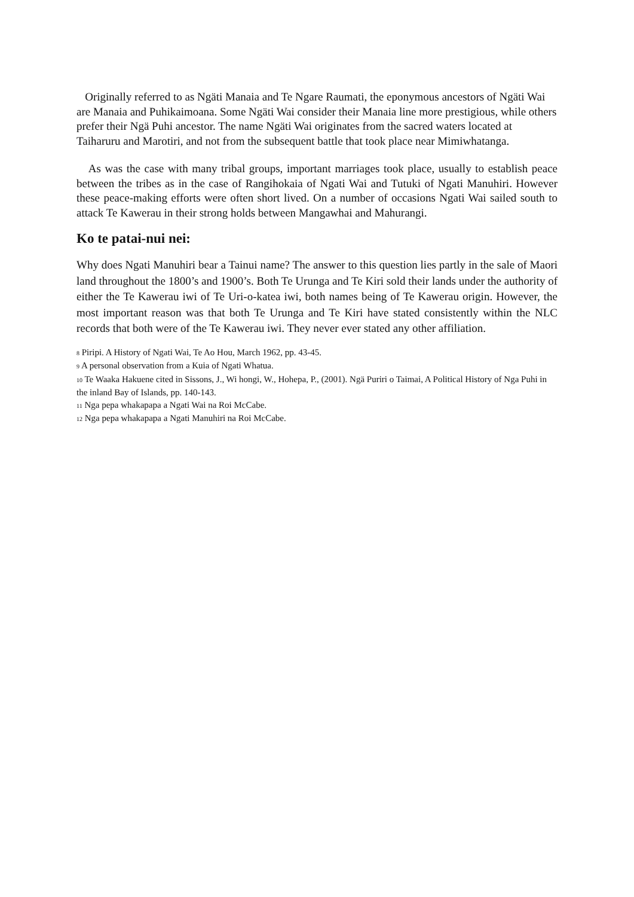Originally referred to as Ngäti Manaia and Te Ngare Raumati, the eponymous ancestors of Ngäti Wai are Manaia and Puhikaimoana. Some Ngäti Wai consider their Manaia line more prestigious, while others prefer their Ngä Puhi ancestor. The name Ngäti Wai originates from the sacred waters located at Taiharuru and Marotiri, and not from the subsequent battle that took place near Mimiwhatanga.
As was the case with many tribal groups, important marriages took place, usually to establish peace between the tribes as in the case of Rangihokaia of Ngati Wai and Tutuki of Ngati Manuhiri. However these peace-making efforts were often short lived. On a number of occasions Ngati Wai sailed south to attack Te Kawerau in their strong holds between Mangawhai and Mahurangi.
Ko te patai-nui nei:
Why does Ngati Manuhiri bear a Tainui name? The answer to this question lies partly in the sale of Maori land throughout the 1800’s and 1900’s. Both Te Urunga and Te Kiri sold their lands under the authority of either the Te Kawerau iwi of Te Uri-o-katea iwi, both names being of Te Kawerau origin. However, the most important reason was that both Te Urunga and Te Kiri have stated consistently within the NLC records that both were of the Te Kawerau iwi. They never ever stated any other affiliation.
<sup>8</sup> Piripi. A History of Ngati Wai, Te Ao Hou, March 1962, pp. 43-45.
<sup>9</sup> A personal observation from a Kuia of Ngati Whatua.
<sup>10</sup> Te Waaka Hakuene cited in Sissons, J., Wi hongi, W., Hohepa, P., (2001). Ngä Puriri o Taimai, A Political History of Nga Puhi in the inland Bay of Islands, pp. 140-143.
<sup>11</sup> Nga pepa whakapapa a Ngati Wai na Roi McCabe.
<sup>12</sup> Nga pepa whakapapa a Ngati Manuhiri na Roi McCabe.